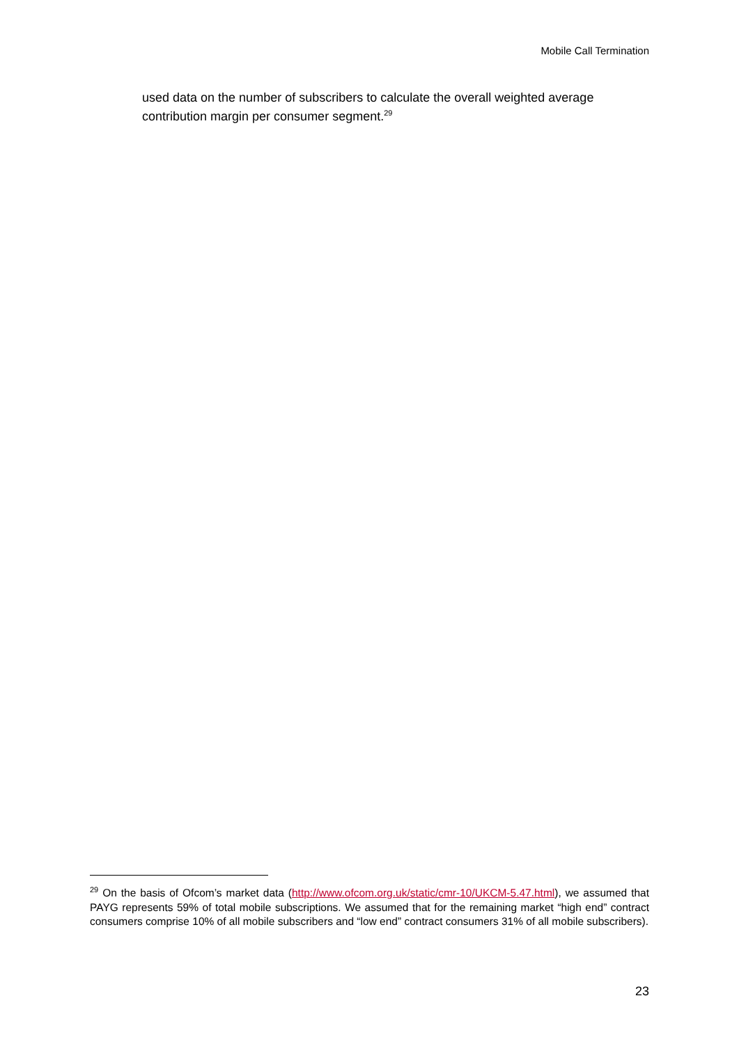Mobile Call Termination
used data on the number of subscribers to calculate the overall weighted average contribution margin per consumer segment.<sup>29</sup>
<sup>29</sup> On the basis of Ofcom’s market data (http://www.ofcom.org.uk/static/cmr-10/UKCM-5.47.html), we assumed that PAYG represents 59% of total mobile subscriptions. We assumed that for the remaining market “high end” contract consumers comprise 10% of all mobile subscribers and “low end” contract consumers 31% of all mobile subscribers).
23